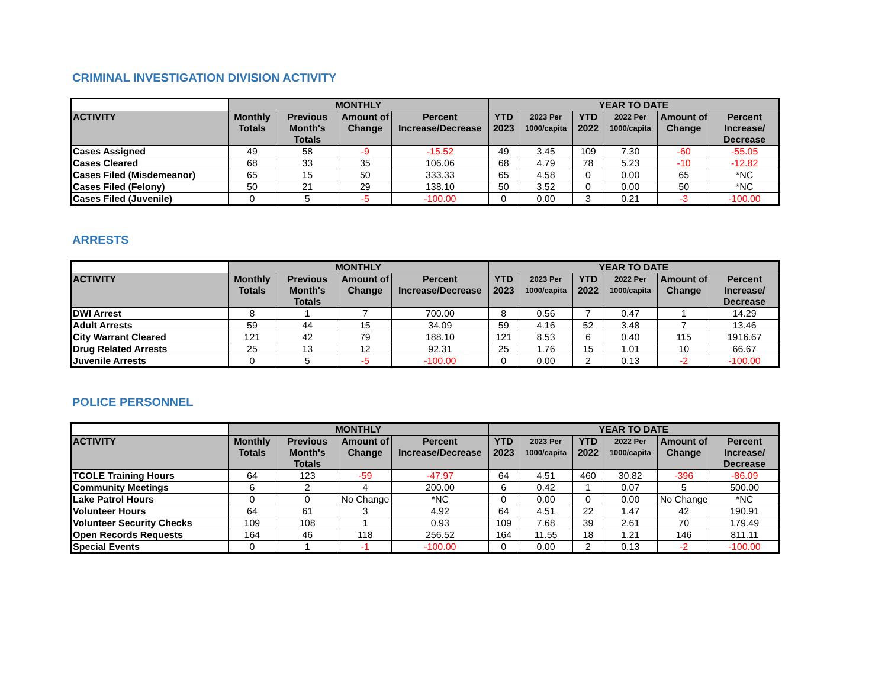CRIMINAL INVESTIGATION DIVISION ACTIVITY
| | MONTHLY | | | | YEAR TO DATE | | | | | |
| --- | --- | --- | --- | --- | --- | --- | --- | --- | --- | --- |
| ACTIVITY | Monthly Totals | Previous Month's Totals | Amount of Change | Percent Increase/Decrease | YTD 2023 | 2023 Per 1000/capita | YTD 2022 | 2022 Per 1000/capita | Amount of Change | Percent Increase/ Decrease |
| Cases Assigned | 49 | 58 | -9 | -15.52 | 49 | 3.45 | 109 | 7.30 | -60 | -55.05 |
| Cases Cleared | 68 | 33 | 35 | 106.06 | 68 | 4.79 | 78 | 5.23 | -10 | -12.82 |
| Cases Filed (Misdemeanor) | 65 | 15 | 50 | 333.33 | 65 | 4.58 | 0 | 0.00 | 65 | *NC |
| Cases Filed (Felony) | 50 | 21 | 29 | 138.10 | 50 | 3.52 | 0 | 0.00 | 50 | *NC |
| Cases Filed (Juvenile) | 0 | 5 | -5 | -100.00 | 0 | 0.00 | 3 | 0.21 | -3 | -100.00 |
ARRESTS
| | MONTHLY | | | | YEAR TO DATE | | | | | |
| --- | --- | --- | --- | --- | --- | --- | --- | --- | --- | --- |
| ACTIVITY | Monthly Totals | Previous Month's Totals | Amount of Change | Percent Increase/Decrease | YTD 2023 | 2023 Per 1000/capita | YTD 2022 | 2022 Per 1000/capita | Amount of Change | Percent Increase/ Decrease |
| DWI Arrest | 8 | 1 | 7 | 700.00 | 8 | 0.56 | 7 | 0.47 | 1 | 14.29 |
| Adult Arrests | 59 | 44 | 15 | 34.09 | 59 | 4.16 | 52 | 3.48 | 7 | 13.46 |
| City Warrant Cleared | 121 | 42 | 79 | 188.10 | 121 | 8.53 | 6 | 0.40 | 115 | 1916.67 |
| Drug Related Arrests | 25 | 13 | 12 | 92.31 | 25 | 1.76 | 15 | 1.01 | 10 | 66.67 |
| Juvenile Arrests | 0 | 5 | -5 | -100.00 | 0 | 0.00 | 2 | 0.13 | -2 | -100.00 |
POLICE PERSONNEL
| | MONTHLY | | | | YEAR TO DATE | | | | | |
| --- | --- | --- | --- | --- | --- | --- | --- | --- | --- | --- |
| ACTIVITY | Monthly Totals | Previous Month's Totals | Amount of Change | Percent Increase/Decrease | YTD 2023 | 2023 Per 1000/capita | YTD 2022 | 2022 Per 1000/capita | Amount of Change | Percent Increase/ Decrease |
| TCOLE Training Hours | 64 | 123 | -59 | -47.97 | 64 | 4.51 | 460 | 30.82 | -396 | -86.09 |
| Community Meetings | 6 | 2 | 4 | 200.00 | 6 | 0.42 | 1 | 0.07 | 5 | 500.00 |
| Lake Patrol Hours | 0 | 0 | No Change | *NC | 0 | 0.00 | 0 | 0.00 | No Change | *NC |
| Volunteer Hours | 64 | 61 | 3 | 4.92 | 64 | 4.51 | 22 | 1.47 | 42 | 190.91 |
| Volunteer Security Checks | 109 | 108 | 1 | 0.93 | 109 | 7.68 | 39 | 2.61 | 70 | 179.49 |
| Open Records Requests | 164 | 46 | 118 | 256.52 | 164 | 11.55 | 18 | 1.21 | 146 | 811.11 |
| Special Events | 0 | 1 | -1 | -100.00 | 0 | 0.00 | 2 | 0.13 | -2 | -100.00 |